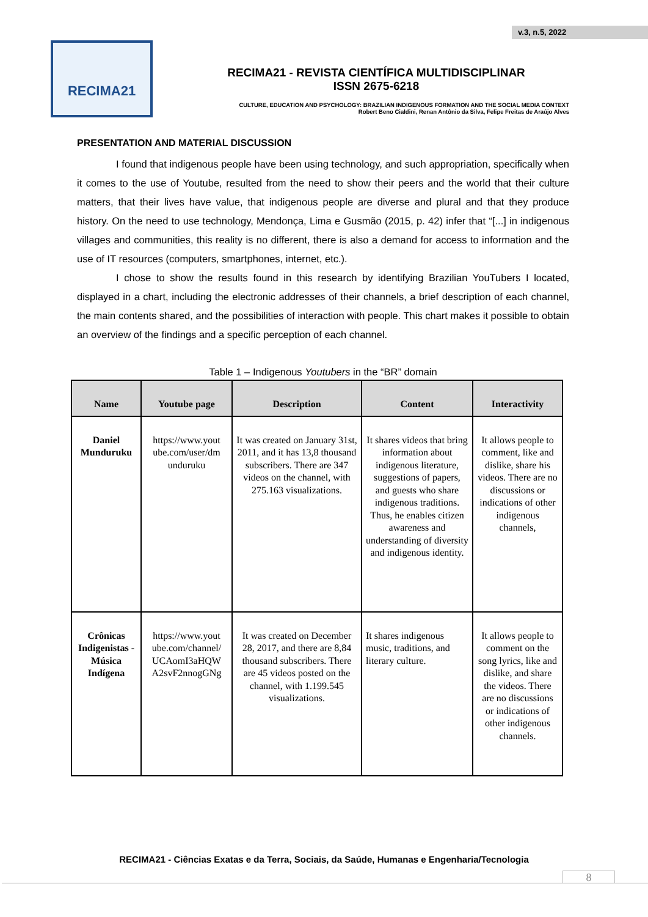v.3, n.5, 2022
RECIMA21
RECIMA21 - REVISTA CIENTÍFICA MULTIDISCIPLINAR
ISSN 2675-6218
CULTURE, EDUCATION AND PSYCHOLOGY: BRAZILIAN INDIGENOUS FORMATION AND THE SOCIAL MEDIA CONTEXT
Robert Beno Cialdini, Renan Antônio da Silva, Felipe Freitas de Araújo Alves
PRESENTATION AND MATERIAL DISCUSSION
I found that indigenous people have been using technology, and such appropriation, specifically when it comes to the use of Youtube, resulted from the need to show their peers and the world that their culture matters, that their lives have value, that indigenous people are diverse and plural and that they produce history. On the need to use technology, Mendonça, Lima e Gusmão (2015, p. 42) infer that “[...] in indigenous villages and communities, this reality is no different, there is also a demand for access to information and the use of IT resources (computers, smartphones, internet, etc.).
I chose to show the results found in this research by identifying Brazilian YouTubers I located, displayed in a chart, including the electronic addresses of their channels, a brief description of each channel, the main contents shared, and the possibilities of interaction with people. This chart makes it possible to obtain an overview of the findings and a specific perception of each channel.
Table 1 – Indigenous Youtubers in the “BR” domain
| Name | Youtube page | Description | Content | Interactivity |
| --- | --- | --- | --- | --- |
| Daniel Munduruku | https://www.yout ube.com/user/dm unduruku | It was created on January 31st, 2011, and it has 13,8 thousand subscribers. There are 347 videos on the channel, with 275.163 visualizations. | It shares videos that bring information about indigenous literature, suggestions of papers, and guests who share indigenous traditions. Thus, he enables citizen awareness and understanding of diversity and indigenous identity. | It allows people to comment, like and dislike, share his videos. There are no discussions or indications of other indigenous channels, |
| Crônicas Indigenistas - Música Indígena | https://www.yout ube.com/channel/ UCAomI3aHQW A2svF2nnogGNg | It was created on December 28, 2017, and there are 8,84 thousand subscribers. There are 45 videos posted on the channel, with 1.199.545 visualizations. | It shares indigenous music, traditions, and literary culture. | It allows people to comment on the song lyrics, like and dislike, and share the videos. There are no discussions or indications of other indigenous channels. |
RECIMA21 - Ciências Exatas e da Terra, Sociais, da Saúde, Humanas e Engenharia/Tecnologia
8